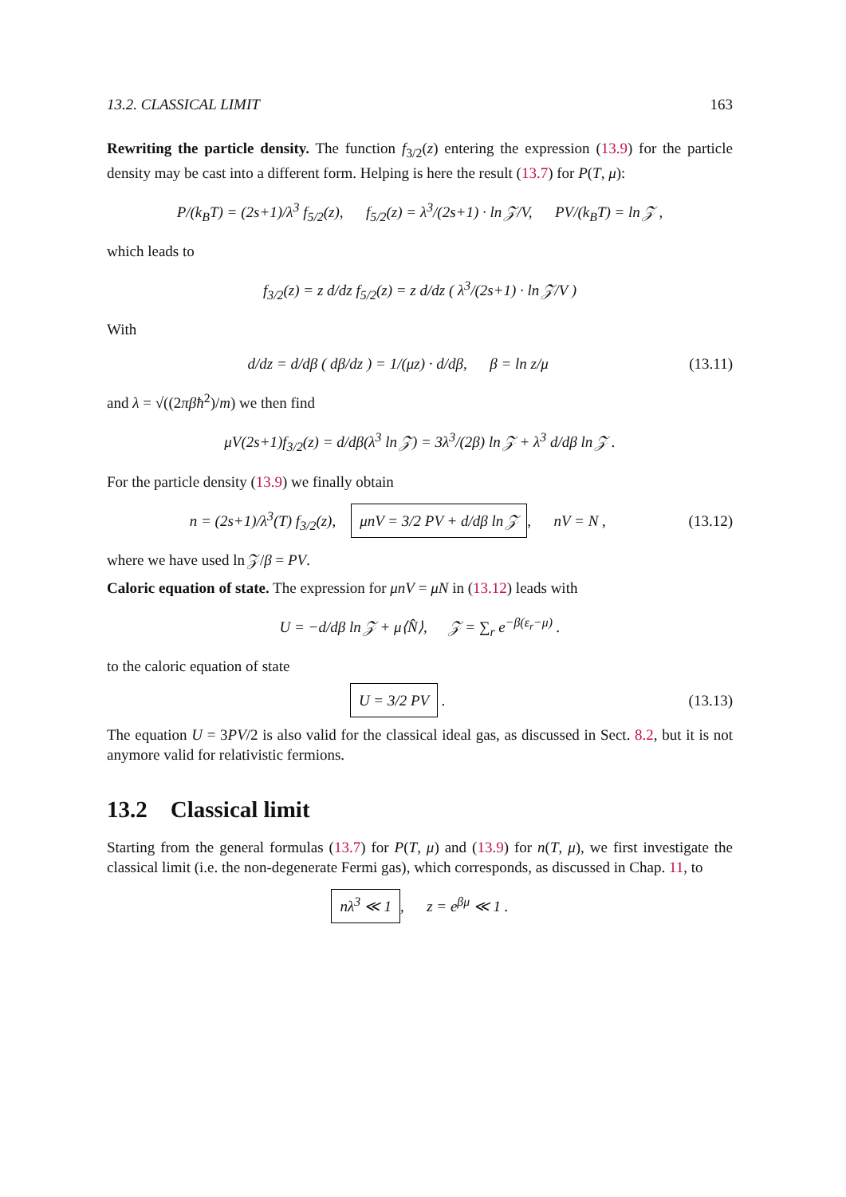13.2. CLASSICAL LIMIT 163
Rewriting the particle density. The function f<sub>3/2</sub>(z) entering the expression (13.9) for the particle density may be cast into a different form. Helping is here the result (13.7) for P(T, μ):
P/(k<sub>B</sub>T) = (2s+1)/λ<sup>3</sup> f<sub>5/2</sub>(z), f<sub>5/2</sub>(z) = λ<sup>3</sup>/(2s+1) · ln 𝒵/V, PV/(k<sub>B</sub>T) = ln 𝒵 ,
which leads to
f<sub>3/2</sub>(z) = z d/dz f<sub>5/2</sub>(z) = z d/dz ( λ<sup>3</sup>/(2s+1) · ln 𝒵/V )
With
d/dz = d/dβ ( dβ/dz ) = 1/(μz) · d/dβ, β = ln z/μ
(13.11)
and λ = √((2πβħ<sup>2</sup>)/m) we then find
μV(2s+1)f<sub>3/2</sub>(z) = d/dβ(λ<sup>3</sup> ln 𝒵) = 3λ<sup>3</sup>/(2β) ln 𝒵 + λ<sup>3</sup> d/dβ ln 𝒵 .
For the particle density (13.9) we finally obtain
n = (2s+1)/λ<sup>3</sup>(T) f<sub>3/2</sub>(z), μnV = 3/2 PV + d/dβ ln 𝒵, nV = N ,
(13.12)
where we have used ln 𝒵/β = PV.
Caloric equation of state. The expression for μnV = μN in (13.12) leads with
U = −d/dβ ln 𝒵 + μ⟨N̂⟩, 𝒵 = ∑<sub>r</sub> e<sup>−β(ε<sub>r</sub>−μ)</sup> .
to the caloric equation of state
U = 3/2 PV . (13.13)
The equation U = 3PV/2 is also valid for the classical ideal gas, as discussed in Sect. 8.2, but it is not anymore valid for relativistic fermions.
13.2 Classical limit
Starting from the general formulas (13.7) for P(T, μ) and (13.9) for n(T, μ), we first investigate the classical limit (i.e. the non-degenerate Fermi gas), which corresponds, as discussed in Chap. 11, to
nλ<sup>3</sup> ≪ 1, z = e<sup>βμ</sup> ≪ 1 .